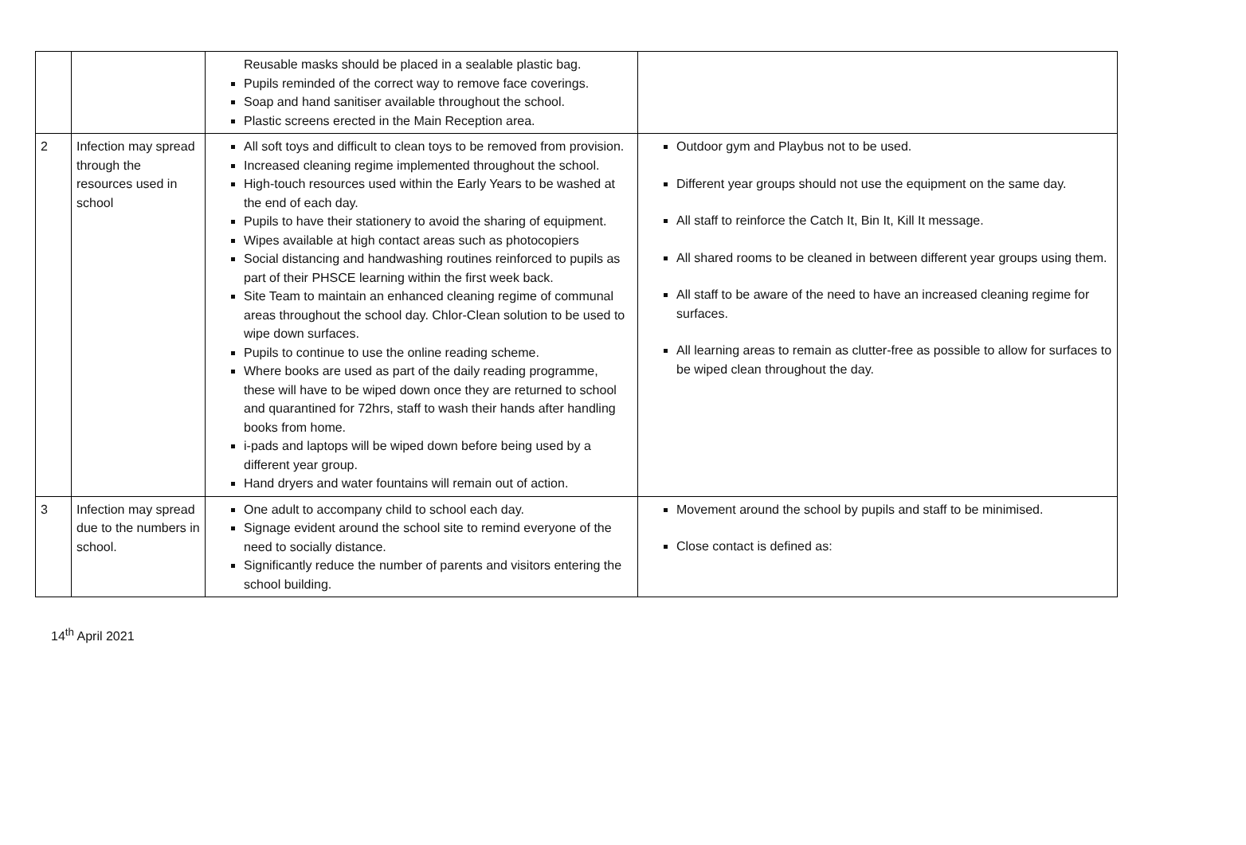| | | Reusable masks should be placed in a sealable plastic bag. Pupils reminded of the correct way to remove face coverings. Soap and hand sanitiser available throughout the school. Plastic screens erected in the Main Reception area. | |
| 2 | Infection may spread through the resources used in school | All soft toys and difficult to clean toys to be removed from provision. Increased cleaning regime implemented throughout the school. High-touch resources used within the Early Years to be washed at the end of each day. Pupils to have their stationery to avoid the sharing of equipment. Wipes available at high contact areas such as photocopiers Social distancing and handwashing routines reinforced to pupils as part of their PHSCE learning within the first week back. Site Team to maintain an enhanced cleaning regime of communal areas throughout the school day. Chlor-Clean solution to be used to wipe down surfaces. Pupils to continue to use the online reading scheme. Where books are used as part of the daily reading programme, these will have to be wiped down once they are returned to school and quarantined for 72hrs, staff to wash their hands after handling books from home. i-pads and laptops will be wiped down before being used by a different year group. Hand dryers and water fountains will remain out of action. | Outdoor gym and Playbus not to be used. Different year groups should not use the equipment on the same day. All staff to reinforce the Catch It, Bin It, Kill It message. All shared rooms to be cleaned in between different year groups using them. All staff to be aware of the need to have an increased cleaning regime for surfaces. All learning areas to remain as clutter-free as possible to allow for surfaces to be wiped clean throughout the day. |
| 3 | Infection may spread due to the numbers in school. | One adult to accompany child to school each day. Signage evident around the school site to remind everyone of the need to socially distance. Significantly reduce the number of parents and visitors entering the school building. | Movement around the school by pupils and staff to be minimised. Close contact is defined as: |
14<sup>th</sup> April 2021